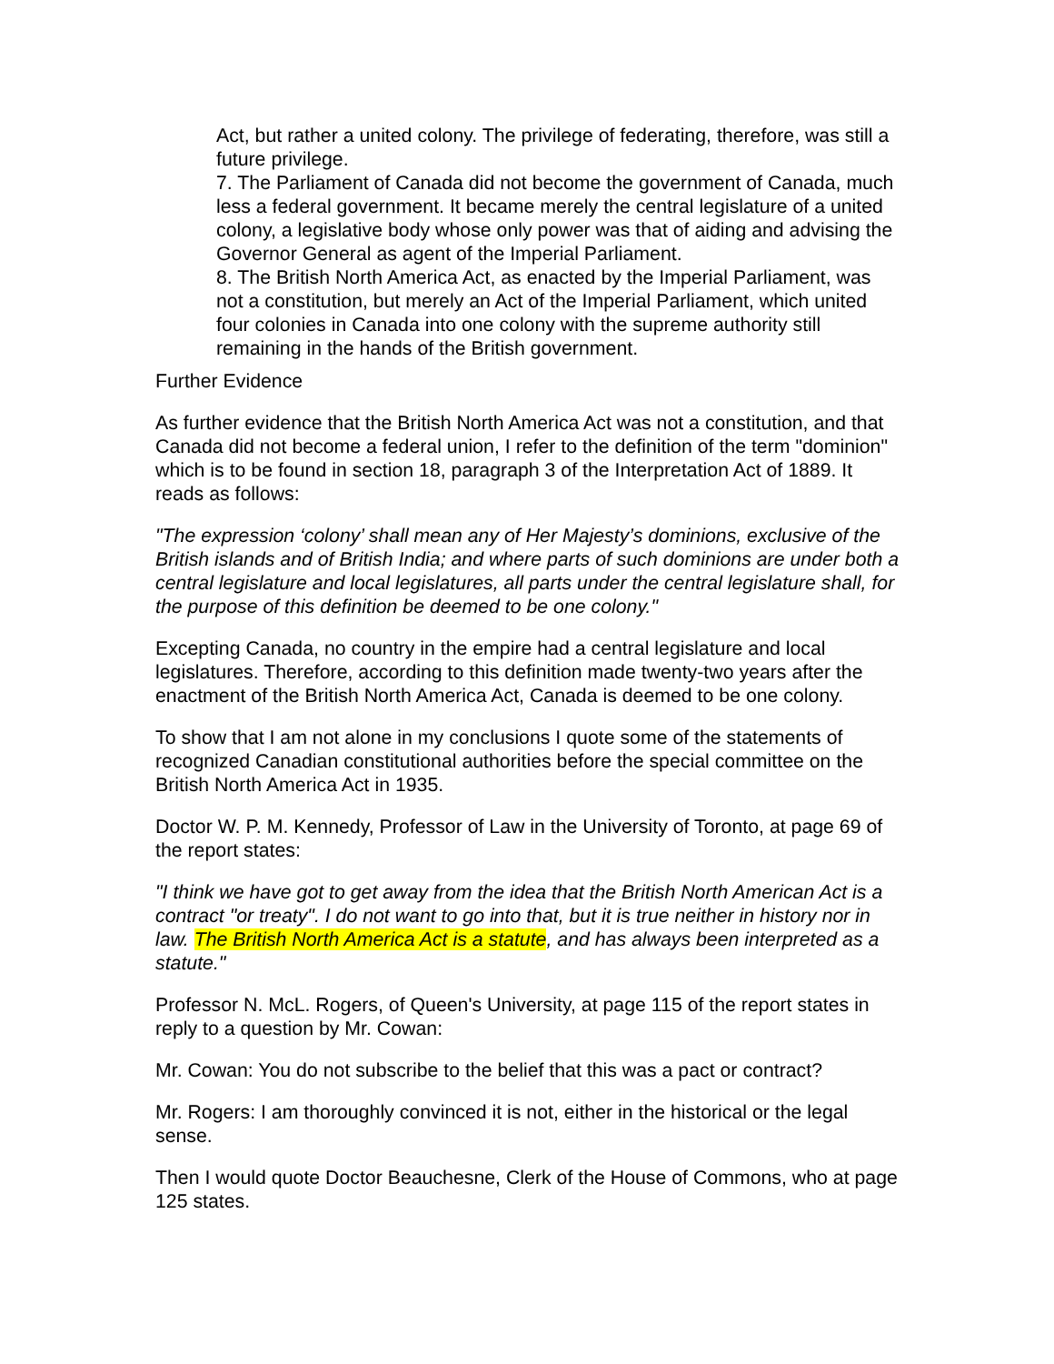Act, but rather a united colony. The privilege of federating, therefore, was still a future privilege.
7. The Parliament of Canada did not become the government of Canada, much less a federal government. It became merely the central legislature of a united colony, a legislative body whose only power was that of aiding and advising the Governor General as agent of the Imperial Parliament.
8. The British North America Act, as enacted by the Imperial Parliament, was not a constitution, but merely an Act of the Imperial Parliament, which united four colonies in Canada into one colony with the supreme authority still remaining in the hands of the British government.
Further Evidence
As further evidence that the British North America Act was not a constitution, and that Canada did not become a federal union, I refer to the definition of the term "dominion" which is to be found in section 18, paragraph 3 of the Interpretation Act of 1889. It reads as follows:
"The expression ‘colony’ shall mean any of Her Majesty’s dominions, exclusive of the British islands and of British India; and where parts of such dominions are under both a central legislature and local legislatures, all parts under the central legislature shall, for the purpose of this definition be deemed to be one colony."
Excepting Canada, no country in the empire had a central legislature and local legislatures. Therefore, according to this definition made twenty-two years after the enactment of the British North America Act, Canada is deemed to be one colony.
To show that I am not alone in my conclusions I quote some of the statements of recognized Canadian constitutional authorities before the special committee on the British North America Act in 1935.
Doctor W. P. M. Kennedy, Professor of Law in the University of Toronto, at page 69 of the report states:
"I think we have got to get away from the idea that the British North American Act is a contract "or treaty". I do not want to go into that, but it is true neither in history nor in law. The British North America Act is a statute, and has always been interpreted as a statute."
Professor N. McL. Rogers, of Queen's University, at page 115 of the report states in reply to a question by Mr. Cowan:
Mr. Cowan: You do not subscribe to the belief that this was a pact or contract?
Mr. Rogers: I am thoroughly convinced it is not, either in the historical or the legal sense.
Then I would quote Doctor Beauchesne, Clerk of the House of Commons, who at page 125 states.